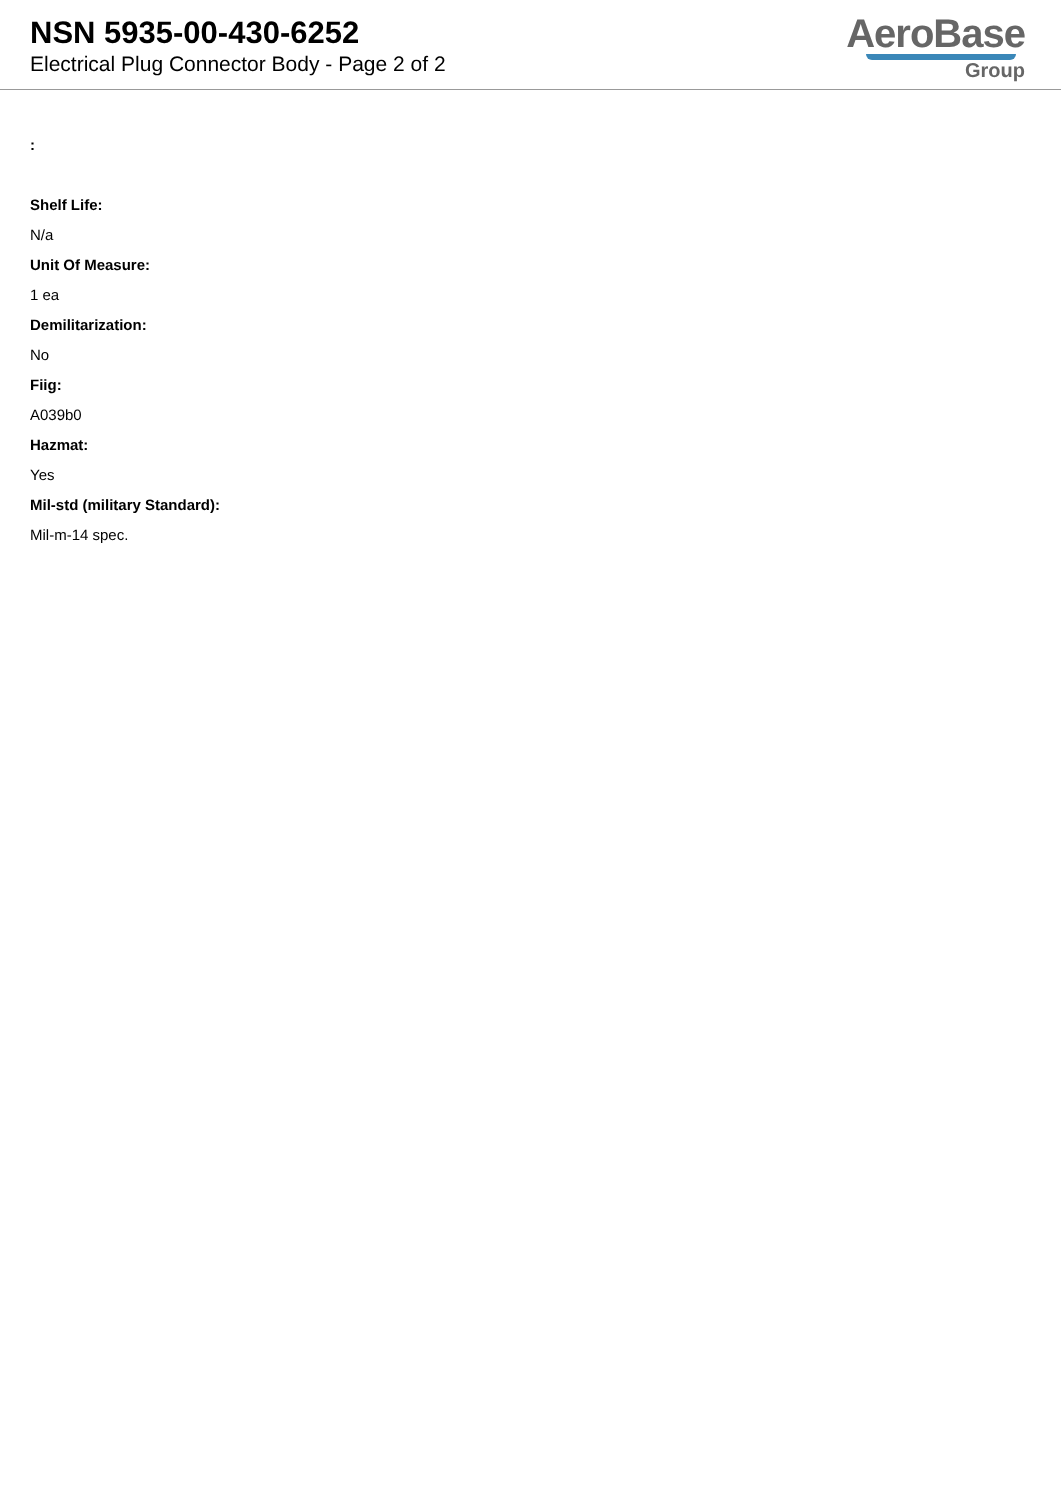NSN 5935-00-430-6252
Electrical Plug Connector Body - Page 2 of 2
AeroBase
Group
:
Shelf Life:
N/a
Unit Of Measure:
1 ea
Demilitarization:
No
Fiig:
A039b0
Hazmat:
Yes
Mil-std (military Standard):
Mil-m-14 spec.